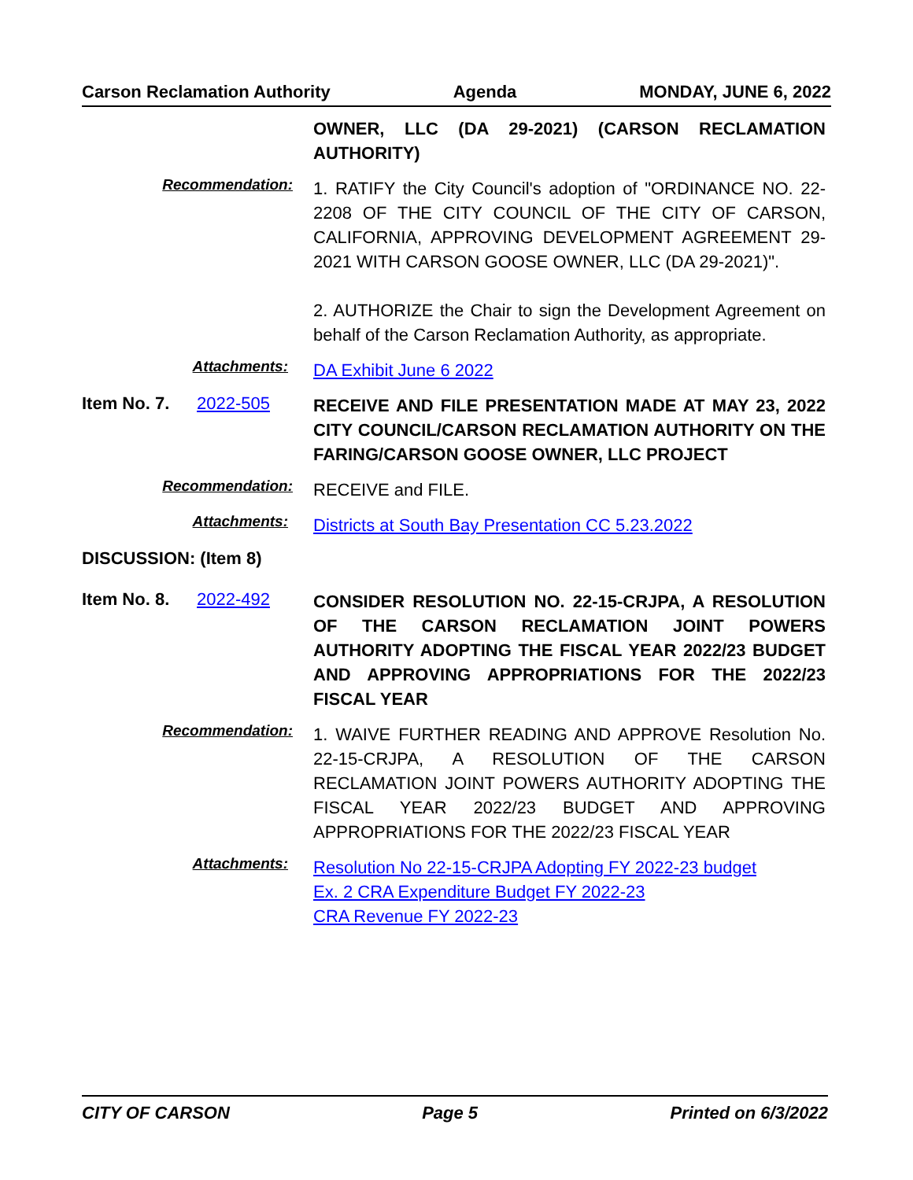Carson Reclamation Authority Agenda MONDAY, JUNE 6, 2022
OWNER, LLC (DA 29-2021) (CARSON RECLAMATION AUTHORITY)
Recommendation:
1. RATIFY the City Council's adoption of "ORDINANCE NO. 22-2208 OF THE CITY COUNCIL OF THE CITY OF CARSON, CALIFORNIA, APPROVING DEVELOPMENT AGREEMENT 29-2021 WITH CARSON GOOSE OWNER, LLC (DA 29-2021)".
2. AUTHORIZE the Chair to sign the Development Agreement on behalf of the Carson Reclamation Authority, as appropriate.
Attachments:
DA Exhibit June 6 2022
Item No. 7. 2022-505
RECEIVE AND FILE PRESENTATION MADE AT MAY 23, 2022 CITY COUNCIL/CARSON RECLAMATION AUTHORITY ON THE FARING/CARSON GOOSE OWNER, LLC PROJECT
Recommendation:
RECEIVE and FILE.
Attachments:
Districts at South Bay Presentation CC 5.23.2022
DISCUSSION: (Item 8)
Item No. 8. 2022-492
CONSIDER RESOLUTION NO. 22-15-CRJPA, A RESOLUTION OF THE CARSON RECLAMATION JOINT POWERS AUTHORITY ADOPTING THE FISCAL YEAR 2022/23 BUDGET AND APPROVING APPROPRIATIONS FOR THE 2022/23 FISCAL YEAR
Recommendation:
1. WAIVE FURTHER READING AND APPROVE Resolution No. 22-15-CRJPA, A RESOLUTION OF THE CARSON RECLAMATION JOINT POWERS AUTHORITY ADOPTING THE FISCAL YEAR 2022/23 BUDGET AND APPROVING APPROPRIATIONS FOR THE 2022/23 FISCAL YEAR
Attachments:
Resolution No 22-15-CRJPA Adopting FY 2022-23 budget
Ex. 2 CRA Expenditure Budget FY 2022-23
CRA Revenue FY 2022-23
CITY OF CARSON Page 5 Printed on 6/3/2022